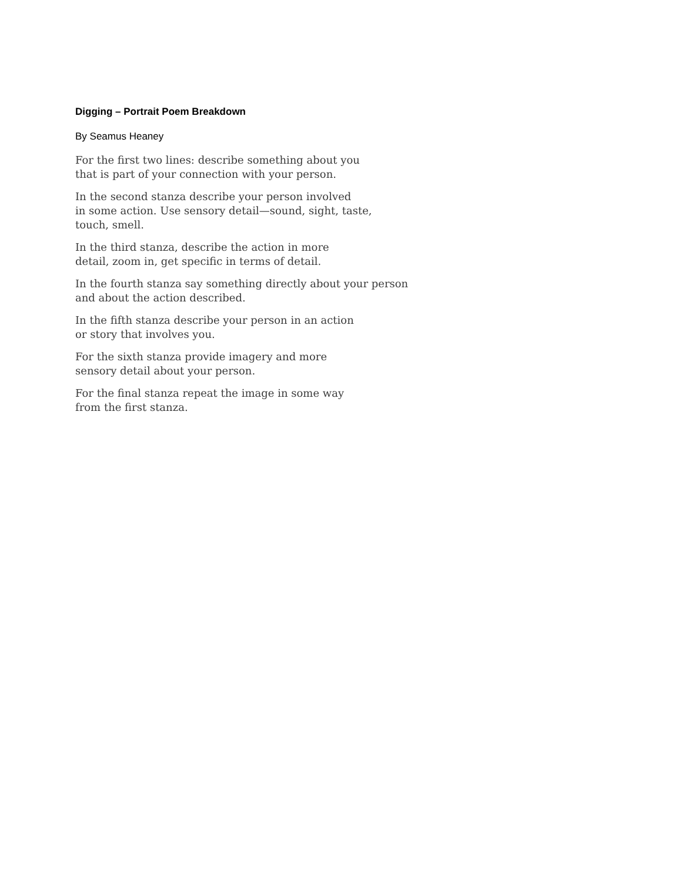Digging – Portrait Poem Breakdown
By Seamus Heaney
For the first two lines: describe something about you
that is part of your connection with your person.
In the second stanza describe your person involved
in some action. Use sensory detail—sound, sight, taste,
touch, smell.
In the third stanza, describe the action in more
detail, zoom in, get specific in terms of detail.
In the fourth stanza say something directly about your person
and about the action described.
In the fifth stanza describe your person in an action
or story that involves you.
For the sixth stanza provide imagery and more
sensory detail about your person.
For the final stanza repeat the image in some way
from the first stanza.